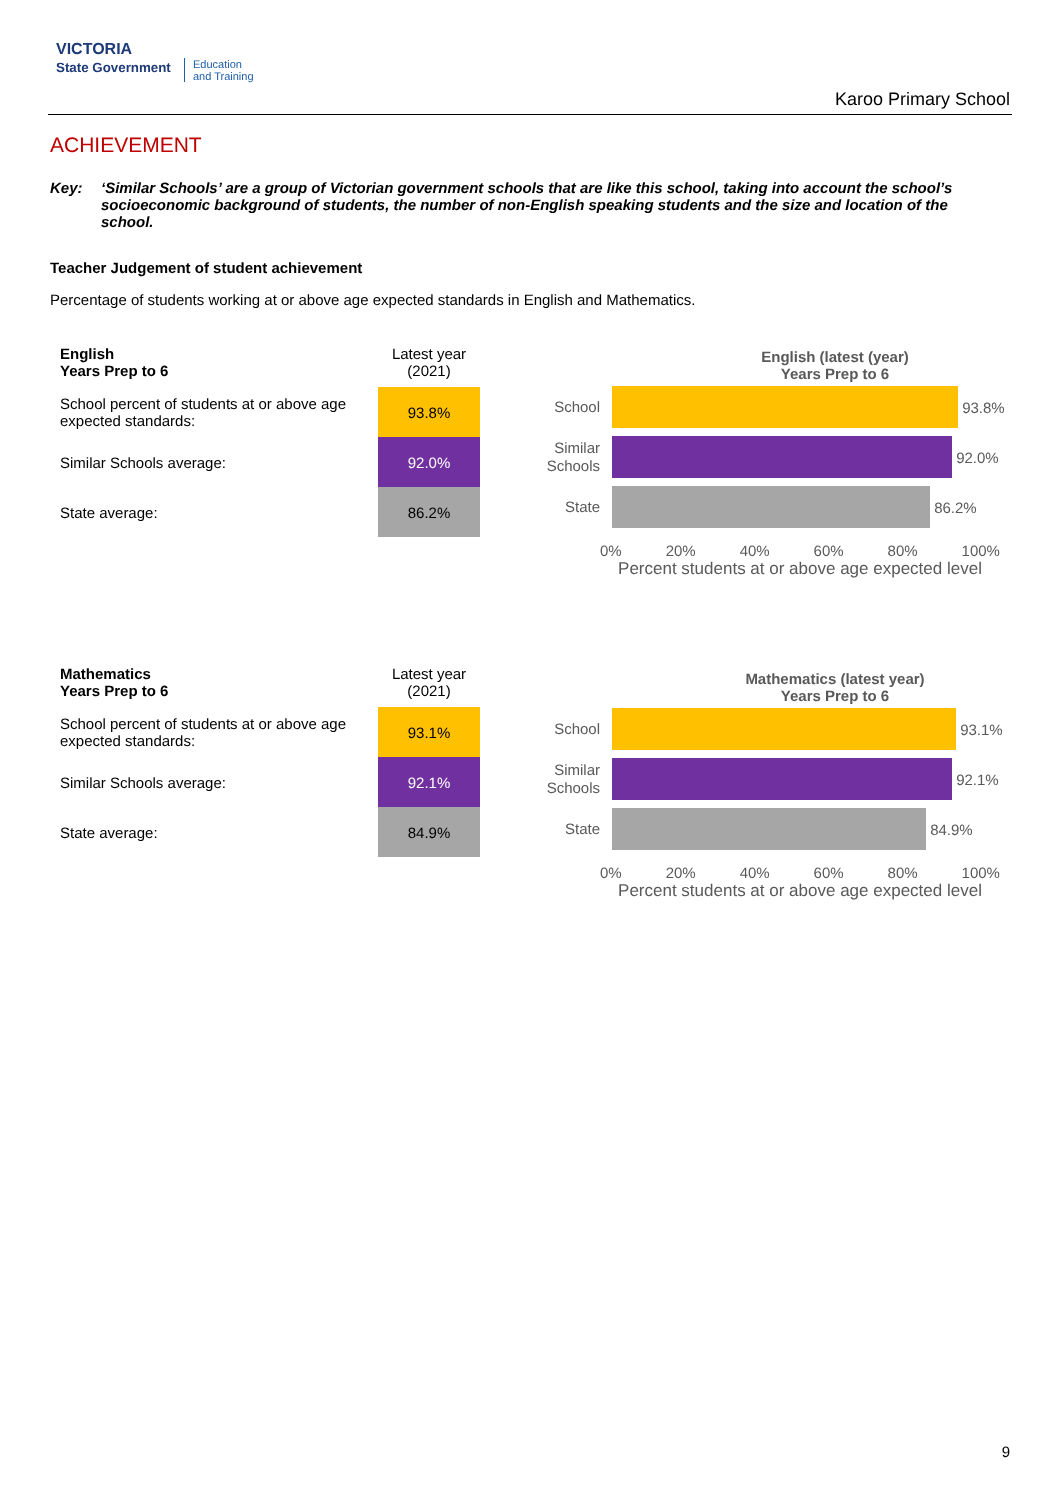VICTORIA
State Government
Education
and Training
Karoo Primary School
ACHIEVEMENT
Key: ‘Similar Schools’ are a group of Victorian government schools that are like this school, taking into account the school’s socioeconomic background of students, the number of non-English speaking students and the size and location of the school.
Teacher Judgement of student achievement
Percentage of students working at or above age expected standards in English and Mathematics.
| English Years Prep to 6 | Latest year (2021) |
| School percent of students at or above age expected standards: | 93.8% |
| Similar Schools average: | 92.0% |
| State average: | 86.2% |
English (latest (year)
Years Prep to 6
School
93.8%
Similar Schools
92.0%
State
86.2%
0% 20% 40% 60% 80% 100%
Percent students at or above age expected level
| Mathematics Years Prep to 6 | Latest year (2021) |
| School percent of students at or above age expected standards: | 93.1% |
| Similar Schools average: | 92.1% |
| State average: | 84.9% |
Mathematics (latest year)
Years Prep to 6
School
93.1%
Similar Schools
92.1%
State
84.9%
0% 20% 40% 60% 80% 100%
Percent students at or above age expected level
9